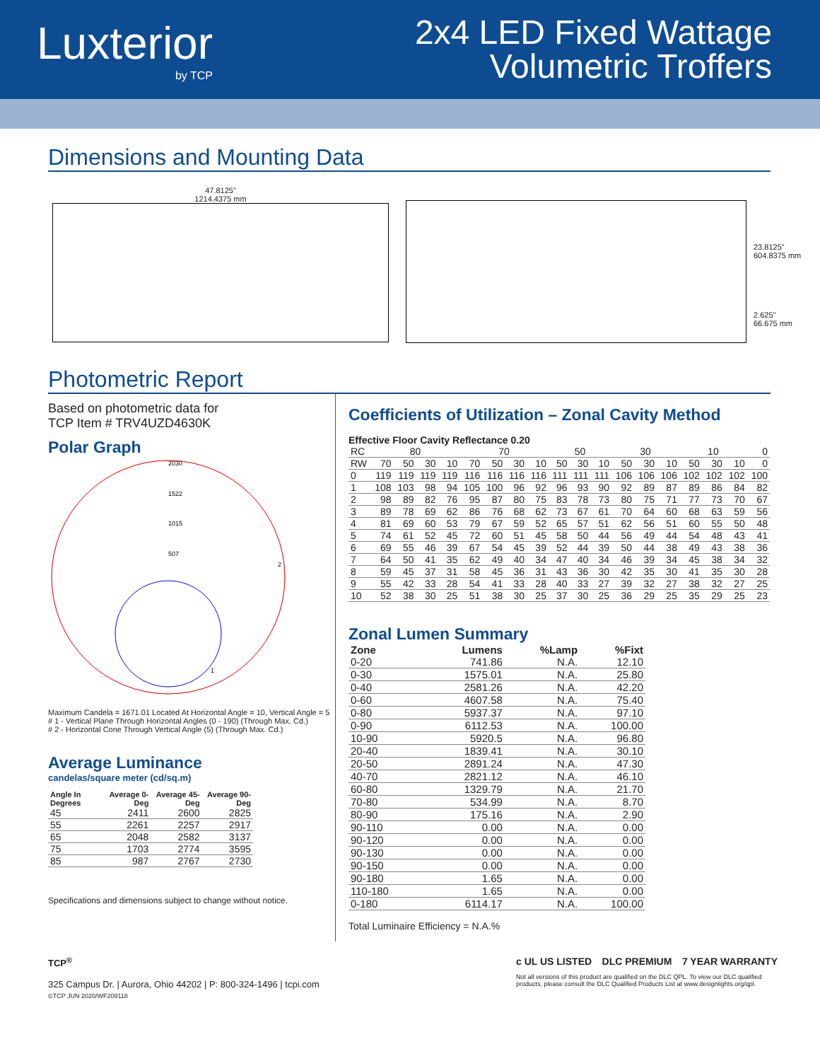Luxterior
by TCP
2x4 LED Fixed Wattage
Volumetric Troffers
Dimensions and Mounting Data
47.8125"
1214.4375 mm
23.8125"
604.8375 mm
2.625"
66.675 mm
Photometric Report
Based on photometric data for
TCP Item # TRV4UZD4630K
Polar Graph
2030
1522
1015
507
2
1
Maximum Candela = 1671.01 Located At Horizontal Angle = 10, Vertical Angle = 5
# 1 - Vertical Plane Through Horizontal Angles (0 - 190) (Through Max. Cd.)
# 2 - Horizontal Cone Through Vertical Angle (5) (Through Max. Cd.)
Average Luminance
candelas/square meter (cd/sq.m)
| Angle In Degrees | Average 0-Deg | Average 45-Deg | Average 90-Deg |
| --- | --- | --- | --- |
| 45 | 2411 | 2600 | 2825 |
| 55 | 2261 | 2257 | 2917 |
| 65 | 2048 | 2582 | 3137 |
| 75 | 1703 | 2774 | 3595 |
| 85 | 987 | 2767 | 2730 |
Specifications and dimensions subject to change without notice.
Coefficients of Utilization – Zonal Cavity Method
Effective Floor Cavity Reflectance 0.20
| RC | 80 | | | | 70 | | | | 50 | | | 30 | | | 10 | | | 0 |
| RW | 70 | 50 | 30 | 10 | 70 | 50 | 30 | 10 | 50 | 30 | 10 | 50 | 30 | 10 | 50 | 30 | 10 | 0 |
| 0 | 119 | 119 | 119 | 119 | 116 | 116 | 116 | 116 | 111 | 111 | 111 | 106 | 106 | 106 | 102 | 102 | 102 | 100 |
| 1 | 108 | 103 | 98 | 94 | 105 | 100 | 96 | 92 | 96 | 93 | 90 | 92 | 89 | 87 | 89 | 86 | 84 | 82 |
| 2 | 98 | 89 | 82 | 76 | 95 | 87 | 80 | 75 | 83 | 78 | 73 | 80 | 75 | 71 | 77 | 73 | 70 | 67 |
| 3 | 89 | 78 | 69 | 62 | 86 | 76 | 68 | 62 | 73 | 67 | 61 | 70 | 64 | 60 | 68 | 63 | 59 | 56 |
| 4 | 81 | 69 | 60 | 53 | 79 | 67 | 59 | 52 | 65 | 57 | 51 | 62 | 56 | 51 | 60 | 55 | 50 | 48 |
| 5 | 74 | 61 | 52 | 45 | 72 | 60 | 51 | 45 | 58 | 50 | 44 | 56 | 49 | 44 | 54 | 48 | 43 | 41 |
| 6 | 69 | 55 | 46 | 39 | 67 | 54 | 45 | 39 | 52 | 44 | 39 | 50 | 44 | 38 | 49 | 43 | 38 | 36 |
| 7 | 64 | 50 | 41 | 35 | 62 | 49 | 40 | 34 | 47 | 40 | 34 | 46 | 39 | 34 | 45 | 38 | 34 | 32 |
| 8 | 59 | 45 | 37 | 31 | 58 | 45 | 36 | 31 | 43 | 36 | 30 | 42 | 35 | 30 | 41 | 35 | 30 | 28 |
| 9 | 55 | 42 | 33 | 28 | 54 | 41 | 33 | 28 | 40 | 33 | 27 | 39 | 32 | 27 | 38 | 32 | 27 | 25 |
| 10 | 52 | 38 | 30 | 25 | 51 | 38 | 30 | 25 | 37 | 30 | 25 | 36 | 29 | 25 | 35 | 29 | 25 | 23 |
Zonal Lumen Summary
| Zone | Lumens | %Lamp | %Fixt |
| --- | --- | --- | --- |
| 0-20 | 741.86 | N.A. | 12.10 |
| 0-30 | 1575.01 | N.A. | 25.80 |
| 0-40 | 2581.26 | N.A. | 42.20 |
| 0-60 | 4607.58 | N.A. | 75.40 |
| 0-80 | 5937.37 | N.A. | 97.10 |
| 0-90 | 6112.53 | N.A. | 100.00 |
| 10-90 | 5920.5 | N.A. | 96.80 |
| 20-40 | 1839.41 | N.A. | 30.10 |
| 20-50 | 2891.24 | N.A. | 47.30 |
| 40-70 | 2821.12 | N.A. | 46.10 |
| 60-80 | 1329.79 | N.A. | 21.70 |
| 70-80 | 534.99 | N.A. | 8.70 |
| 80-90 | 175.16 | N.A. | 2.90 |
| 90-110 | 0.00 | N.A. | 0.00 |
| 90-120 | 0.00 | N.A. | 0.00 |
| 90-130 | 0.00 | N.A. | 0.00 |
| 90-150 | 0.00 | N.A. | 0.00 |
| 90-180 | 1.65 | N.A. | 0.00 |
| 110-180 | 1.65 | N.A. | 0.00 |
| 0-180 | 6114.17 | N.A. | 100.00 |
Total Luminaire Efficiency = N.A.%
TCP<sup>®</sup>
325 Campus Dr. | Aurora, Ohio 44202 | P: 800-324-1496 | tcpi.com
©TCP JUN 2020/WF209118
c UL US LISTED DLC PREMIUM 7 YEAR WARRANTY
Not all versions of this product are qualified on the DLC QPL. To view our DLC qualified products, please consult the DLC Qualified Products List at www.designlights.org/qpl.